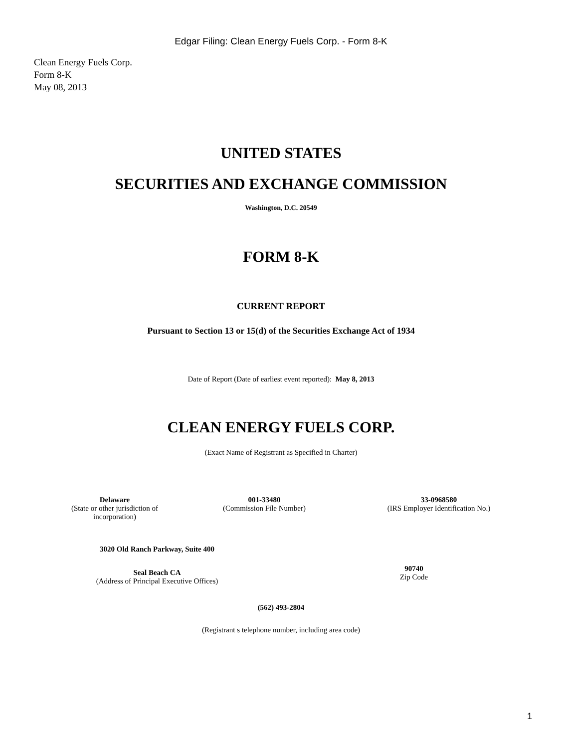Edgar Filing: Clean Energy Fuels Corp. - Form 8-K
Clean Energy Fuels Corp.
Form 8-K
May 08, 2013
UNITED STATES
SECURITIES AND EXCHANGE COMMISSION
Washington, D.C. 20549
FORM 8-K
CURRENT REPORT
Pursuant to Section 13 or 15(d) of the Securities Exchange Act of 1934
Date of Report (Date of earliest event reported): May 8, 2013
CLEAN ENERGY FUELS CORP.
(Exact Name of Registrant as Specified in Charter)
| Delaware (State or other jurisdiction of incorporation) | 001-33480 (Commission File Number) | 33-0968580 (IRS Employer Identification No.) |
| 3020 Old Ranch Parkway, Suite 400 | |
| Seal Beach CA (Address of Principal Executive Offices) | |
90740
Zip Code
(562) 493-2804
(Registrant s telephone number, including area code)
1